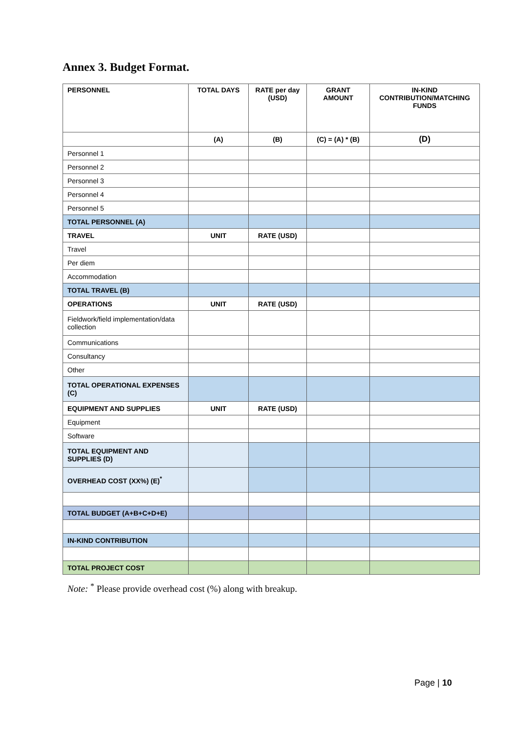Annex 3. Budget Format.
| PERSONNEL | TOTAL DAYS | RATE per day (USD) | GRANT AMOUNT | IN-KIND CONTRIBUTION/MATCHING FUNDS |
| --- | --- | --- | --- | --- |
| | (A) | (B) | (C) = (A) * (B) | (D) |
| Personnel 1 | | | | |
| Personnel 2 | | | | |
| Personnel 3 | | | | |
| Personnel 4 | | | | |
| Personnel 5 | | | | |
| TOTAL PERSONNEL (A) | | | | |
| TRAVEL | UNIT | RATE (USD) | | |
| Travel | | | | |
| Per diem | | | | |
| Accommodation | | | | |
| TOTAL TRAVEL (B) | | | | |
| OPERATIONS | UNIT | RATE (USD) | | |
| Fieldwork/field implementation/data collection | | | | |
| Communications | | | | |
| Consultancy | | | | |
| Other | | | | |
| TOTAL OPERATIONAL EXPENSES (C) | | | | |
| EQUIPMENT AND SUPPLIES | UNIT | RATE (USD) | | |
| Equipment | | | | |
| Software | | | | |
| TOTAL EQUIPMENT AND SUPPLIES (D) | | | | |
| OVERHEAD COST (XX%) (E)<sup>*</sup> | | | | |
| TOTAL BUDGET (A+B+C+D+E) | | | | |
| IN-KIND CONTRIBUTION | | | | |
| TOTAL PROJECT COST | | | | |
Note: <sup>*</sup> Please provide overhead cost (%) along with breakup.
Page | 10